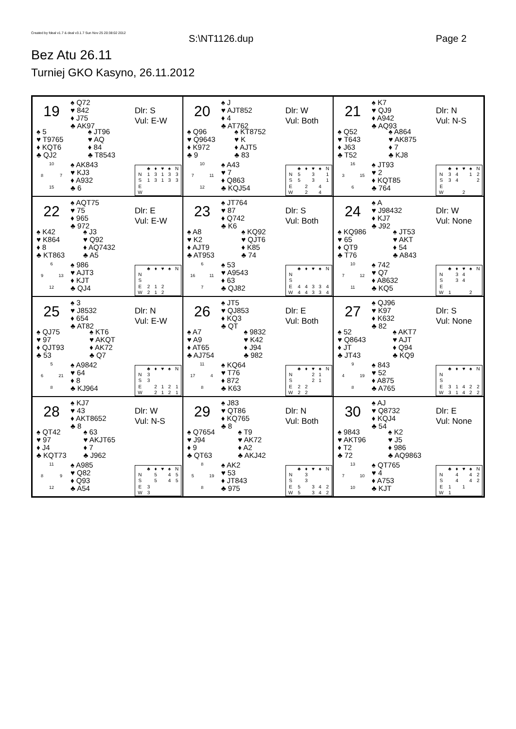Created by fdeal v1.7 & deal v3.1.7 Sun Nov 25 20:38:02 2012
S:\NT1126.dup Page 2
Bez Atu 26.11
Turniej GKO Kasyno, 26.11.2012
19
♠ Q72
♥ 842
♦ J75
♣ AK97
Dlr: S
Vul: E-W
♠ 5
♥ T9765
♦ KQT6
♣ QJ2
♠ JT96
♥ AQ
♦ 84
♣ T8543
10 8 7 15
♠ AK843
♥ KJ3
♦ A932
♣ 6
| | ♣ | ♦ | ♥ | ♠ | N |
| --- | --- | --- | --- | --- | --- |
| N | 1 | 3 | 1 | 3 | 3 |
| S | 1 | 3 | 1 | 3 | 3 |
| E | | | | | |
| W | | | | | |
20
♠ J
♥ AJT852
♦ 4
♣ AT762
Dlr: W
Vul: Both
♠ Q96
♥ Q9643
♦ K972
♣ 9
♠ KT8752
♥ K
♦ AJT5
♣ 83
10 7 11 12
♠ A43
♥ 7
♦ Q863
♣ KQJ54
| | ♣ | ♦ | ♥ | ♠ | N |
| --- | --- | --- | --- | --- | --- |
| N | 5 | | 3 | | 1 |
| S | 5 | | 3 | | 1 |
| E | | 2 | | 4 | |
| W | | 2 | | 4 | |
21
♠ K7
♥ QJ9
♦ A942
♣ AQ93
Dlr: N
Vul: N-S
♠ Q52
♥ T643
♦ J63
♣ T52
♠ A864
♥ AK875
♦ 7
♣ KJ8
16 3 15 6
♠ JT93
♥ 2
♦ KQT85
♣ 764
| | ♣ | ♦ | ♥ | ♠ | N |
| --- | --- | --- | --- | --- | --- |
| N | 3 | 4 | | 1 | 2 |
| S | 3 | 4 | | | 2 |
| E | | | | | |
| W | | | 2 | | |
22
♠ AQT75
♥ 75
♦ 965
♣ 972
Dlr: E
Vul: E-W
♠ K42
♥ K864
♦ 8
♣ KT863
♠ J3
♥ Q92
♦ AQ7432
♣ A5
6 9 13 12
♠ 986
♥ AJT3
♦ KJT
♣ QJ4
| | ♣ | ♦ | ♥ | ♠ | N |
| --- | --- | --- | --- | --- | --- |
| N | | | | | |
| S | | | | | |
| E | 2 | 1 | 2 | | |
| W | 2 | 1 | 2 | | |
23
♠ JT764
♥ 87
♦ Q742
♣ K6
Dlr: S
Vul: Both
♠ A8
♥ K2
♦ AJT9
♣ AT953
♠ KQ92
♥ QJT6
♦ K85
♣ 74
6 16 11 7
♠ 53
♥ A9543
♦ 63
♣ QJ82
| | ♣ | ♦ | ♥ | ♠ | N |
| --- | --- | --- | --- | --- | --- |
| N | | | | | |
| S | | | | | |
| E | 4 | 4 | 3 | 3 | 4 |
| W | 4 | 4 | 3 | 3 | 4 |
24
♠ A
♥ J98432
♦ KJ7
♣ J92
Dlr: W
Vul: None
♠ KQ986
♥ 65
♦ QT9
♣ T76
♠ JT53
♥ AKT
♦ 54
♣ A843
10 7 12 11
♠ 742
♥ Q7
♦ A8632
♣ KQ5
| | ♣ | ♦ | ♥ | ♠ | N |
| --- | --- | --- | --- | --- | --- |
| N | | 3 | 4 | | |
| S | | 3 | 4 | | |
| E | | | | | |
| W | 1 | | | 2 | |
25
♠ 3
♥ J8532
♦ 654
♣ AT82
Dlr: N
Vul: E-W
♠ QJ75
♥ 97
♦ QJT93
♣ 53
♠ KT6
♥ AKQT
♦ AK72
♣ Q7
5 6 21 8
♠ A9842
♥ 64
♦ 8
♣ KJ964
| | ♣ | ♦ | ♥ | ♠ | N |
| --- | --- | --- | --- | --- | --- |
| N | 3 | | | | |
| S | 3 | | | | |
| E | | 2 | 1 | 2 | 1 |
| W | | 2 | 1 | 2 | 1 |
26
♠ JT5
♥ QJ853
♦ KQ3
♣ QT
Dlr: E
Vul: Both
♠ A7
♥ A9
♦ AT65
♣ AJ754
♠ 9832
♥ K42
♦ J94
♣ 982
11 17 4 8
♠ KQ64
♥ T76
♦ 872
♣ K63
| | ♣ | ♦ | ♥ | ♠ | N |
| --- | --- | --- | --- | --- | --- |
| N | | | 2 | 1 | |
| S | | | 2 | 1 | |
| E | 2 | 2 | | | |
| W | 2 | 2 | | | |
27
♠ QJ96
♥ K97
♦ K632
♣ 82
Dlr: S
Vul: None
♠ 52
♥ Q8643
♦ JT
♣ JT43
♠ AKT7
♥ AJT
♦ Q94
♣ KQ9
9 4 19 8
♠ 843
♥ 52
♦ A875
♣ A765
| | ♣ | ♦ | ♥ | ♠ | N |
| --- | --- | --- | --- | --- | --- |
| N | | | | | |
| S | | | | | |
| E | 3 | 1 | 4 | 2 | 2 |
| W | 3 | 1 | 4 | 2 | 2 |
28
♠ KJ7
♥ 43
♦ AKT8652
♣ 8
Dlr: W
Vul: N-S
♠ QT42
♥ 97
♦ J4
♣ KQT73
♠ 63
♥ AKJT65
♦ 7
♣ J962
11 8 9 12
♠ A985
♥ Q82
♦ Q93
♣ A54
| | ♣ | ♦ | ♥ | ♠ | N |
| --- | --- | --- | --- | --- | --- |
| N | | 5 | | 4 | 5 |
| S | | 5 | | 4 | 5 |
| E | 3 | | | | |
| W | 3 | | | | |
29
♠ J83
♥ QT86
♦ KQ765
♣ 8
Dlr: N
Vul: Both
♠ Q7654
♥ J94
♦ 9
♣ QT63
♠ T9
♥ AK72
♦ A2
♣ AKJ42
8 5 19 8
♠ AK2
♥ 53
♦ JT843
♣ 975
| | ♣ | ♦ | ♥ | ♠ | N |
| --- | --- | --- | --- | --- | --- |
| N | | 3 | | | |
| S | | 3 | | | |
| E | 5 | | 3 | 4 | 2 |
| W | 5 | | 3 | 4 | 2 |
30
♠ AJ
♥ Q8732
♦ KQJ4
♣ 54
Dlr: E
Vul: None
♠ 9843
♥ AKT96
♦ T2
♣ 72
♠ K2
♥ J5
♦ 986
♣ AQ9863
13 7 10 10
♠ QT765
♥ 4
♦ A753
♣ KJT
| | ♣ | ♦ | ♥ | ♠ | N |
| --- | --- | --- | --- | --- | --- |
| N | | 4 | | 4 | 2 |
| S | | 4 | | 4 | 2 |
| E | 1 | | 1 | | |
| W | 1 | | | | |